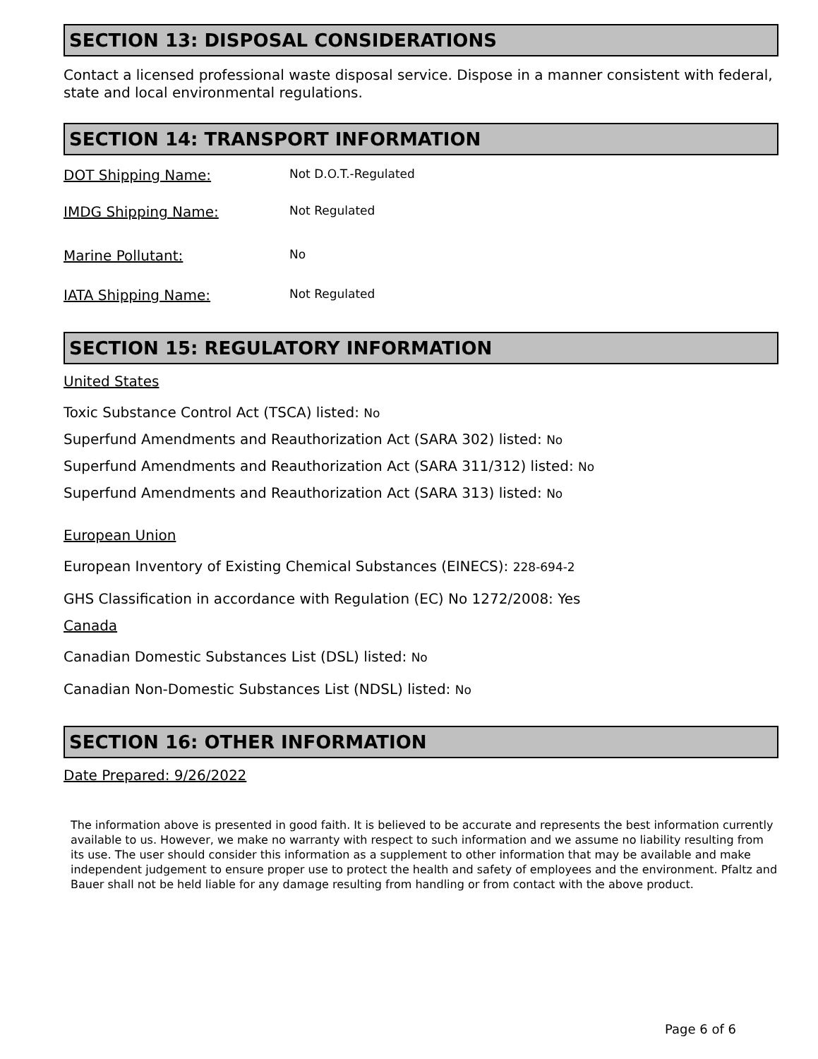SECTION 13: DISPOSAL CONSIDERATIONS
Contact a licensed professional waste disposal service. Dispose in a manner consistent with federal, state and local environmental regulations.
SECTION 14: TRANSPORT INFORMATION
DOT Shipping Name: Not D.O.T.-Regulated
IMDG Shipping Name: Not Regulated
Marine Pollutant: No
IATA Shipping Name: Not Regulated
SECTION 15: REGULATORY INFORMATION
United States
Toxic Substance Control Act (TSCA) listed: No
Superfund Amendments and Reauthorization Act (SARA 302) listed: No
Superfund Amendments and Reauthorization Act (SARA 311/312) listed: No
Superfund Amendments and Reauthorization Act (SARA 313) listed: No
European Union
European Inventory of Existing Chemical Substances (EINECS): 228-694-2
GHS Classification in accordance with Regulation (EC) No 1272/2008: Yes
Canada
Canadian Domestic Substances List (DSL) listed: No
Canadian Non-Domestic Substances List (NDSL) listed: No
SECTION 16: OTHER INFORMATION
Date Prepared: 9/26/2022
The information above is presented in good faith. It is believed to be accurate and represents the best information currently available to us. However, we make no warranty with respect to such information and we assume no liability resulting from its use. The user should consider this information as a supplement to other information that may be available and make independent judgement to ensure proper use to protect the health and safety of employees and the environment. Pfaltz and Bauer shall not be held liable for any damage resulting from handling or from contact with the above product.
Page 6 of 6